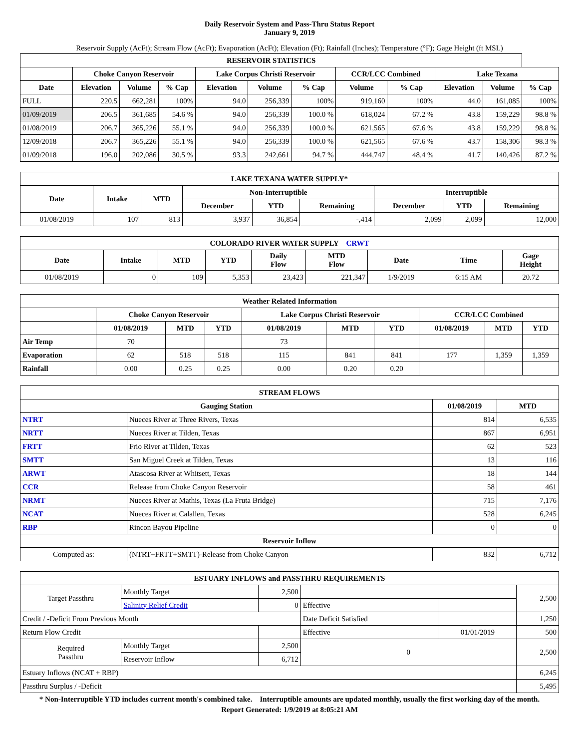Daily Reservoir System and Pass-Thru Status Report
January 9, 2019
Reservoir Supply (AcFt); Stream Flow (AcFt); Evaporation (AcFt); Elevation (Ft); Rainfall (Inches); Temperature (°F); Gage Height (ft MSL)
| RESERVOIR STATISTICS | | | | | | | | | | | |
| --- | --- | --- | --- | --- | --- | --- | --- | --- | --- | --- | --- |
| | Choke Canyon Reservoir | | | Lake Corpus Christi Reservoir | | | CCR/LCC Combined | | Lake Texana | | |
| Date | Elevation | Volume | % Cap | Elevation | Volume | % Cap | Volume | % Cap | Elevation | Volume | % Cap |
| FULL | 220.5 | 662,281 | 100% | 94.0 | 256,339 | 100% | 919,160 | 100% | 44.0 | 161,085 | 100% |
| 01/09/2019 | 206.5 | 361,685 | 54.6 % | 94.0 | 256,339 | 100.0 % | 618,024 | 67.2 % | 43.8 | 159,229 | 98.8 % |
| 01/08/2019 | 206.7 | 365,226 | 55.1 % | 94.0 | 256,339 | 100.0 % | 621,565 | 67.6 % | 43.8 | 159,229 | 98.8 % |
| 12/09/2018 | 206.7 | 365,226 | 55.1 % | 94.0 | 256,339 | 100.0 % | 621,565 | 67.6 % | 43.7 | 158,306 | 98.3 % |
| 01/09/2018 | 196.0 | 202,086 | 30.5 % | 93.3 | 242,661 | 94.7 % | 444,747 | 48.4 % | 41.7 | 140,426 | 87.2 % |
| LAKE TEXANA WATER SUPPLY* | | | | | | | | |
| --- | --- | --- | --- | --- | --- | --- | --- | --- |
| Date | Intake | MTD | Non-Interruptible | | | Interruptible | | |
| | | | December | YTD | Remaining | December | YTD | Remaining |
| 01/08/2019 | 107 | 813 | 3,937 | 36,854 | -,414 | 2,099 | 2,099 | 12,000 |
| COLORADO RIVER WATER SUPPLY CRWT | | | | | | | | |
| --- | --- | --- | --- | --- | --- | --- | --- | --- |
| Date | Intake | MTD | YTD | Daily Flow | MTD Flow | Date | Time | Gage Height |
| 01/08/2019 | 0 | 109 | 5,353 | 23,423 | 221,347 | 1/9/2019 | 6:15 AM | 20.72 |
| Weather Related Information | | | | | | | | | |
| --- | --- | --- | --- | --- | --- | --- | --- | --- | --- |
| | Choke Canyon Reservoir | | | Lake Corpus Christi Reservoir | | | CCR/LCC Combined | | |
| | 01/08/2019 | MTD | YTD | 01/08/2019 | MTD | YTD | 01/08/2019 | MTD | YTD |
| Air Temp | 70 | | | 73 | | | | | |
| Evaporation | 62 | 518 | 518 | 115 | 841 | 841 | 177 | 1,359 | 1,359 |
| Rainfall | 0.00 | 0.25 | 0.25 | 0.00 | 0.20 | 0.20 | | | |
| STREAM FLOWS | | | |
| --- | --- | --- | --- |
| Gauging Station | | 01/08/2019 | MTD |
| NTRT | Nueces River at Three Rivers, Texas | 814 | 6,535 |
| NRTT | Nueces River at Tilden, Texas | 867 | 6,951 |
| FRTT | Frio River at Tilden, Texas | 62 | 523 |
| SMTT | San Miguel Creek at Tilden, Texas | 13 | 116 |
| ARWT | Atascosa River at Whitsett, Texas | 18 | 144 |
| CCR | Release from Choke Canyon Reservoir | 58 | 461 |
| NRMT | Nueces River at Mathis, Texas (La Fruta Bridge) | 715 | 7,176 |
| NCAT | Nueces River at Calallen, Texas | 528 | 6,245 |
| RBP | Rincon Bayou Pipeline | 0 | 0 |
| Reservoir Inflow | | | |
| Computed as: | (NTRT+FRTT+SMTT)-Release from Choke Canyon | 832 | 6,712 |
| ESTUARY INFLOWS and PASSTHRU REQUIREMENTS | | | | | |
| --- | --- | --- | --- | --- | --- |
| Target Passthru | Monthly Target | 2,500 | | | 2,500 |
| | Salinity Relief Credit | 0 | Effective | | |
| Credit / -Deficit From Previous Month | | | Date Deficit Satisfied | | 1,250 |
| Return Flow Credit | | | Effective | 01/01/2019 | 500 |
| Required Passthru | Monthly Target | 2,500 | 0 | | 2,500 |
| | Reservoir Inflow | 6,712 | | | |
| Estuary Inflows (NCAT + RBP) | | | | | 6,245 |
| Passthru Surplus / -Deficit | | | | | 5,495 |
* Non-Interruptible YTD includes current month's combined take. Interruptible amounts are updated monthly, usually the first working day of the month.
Report Generated: 1/9/2019 at 8:05:21 AM